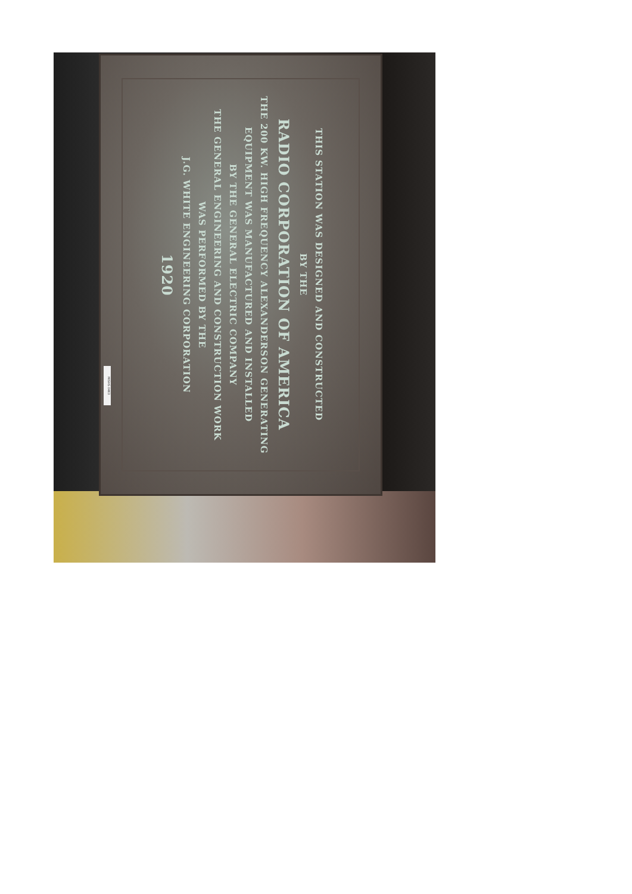THIS STATION WAS DESIGNED AND CONSTRUCTED
BY THE
RADIO CORPORATION OF AMERICA
THE 200 KW. HIGH FREQUENCY ALEXANDERSON GENERATING
EQUIPMENT WAS MANUFACTURED AND INSTALLED
BY THE GENERAL ELECTRIC COMPANY
THE GENERAL ENGINEERING AND CONSTRUCTION WORK
WAS PERFORMED BY THE
J.G. WHITE ENGINEERING CORPORATION
1920
MISHS 0463